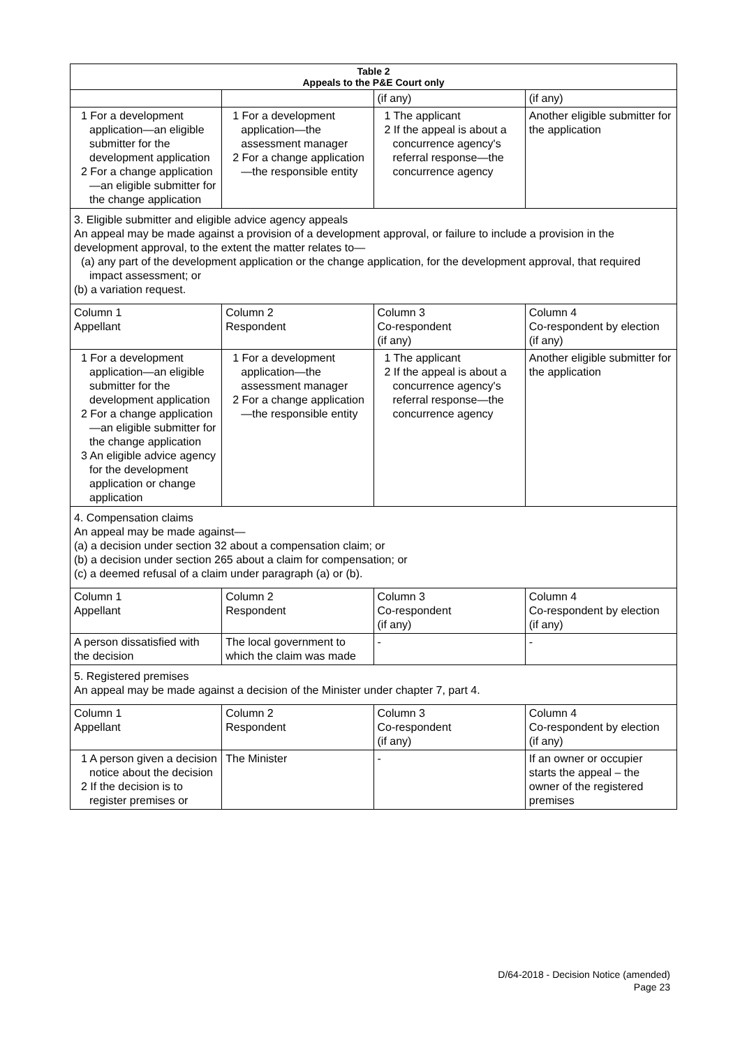| Table 2 Appeals to the P&E Court only | | | |
| --- | --- | --- | --- |
| | | (if any) | (if any) |
| 1 For a development application—an eligible submitter for the development application 2 For a change application—an eligible submitter for the change application | 1 For a development application—the assessment manager 2 For a change application—the responsible entity | 1 The applicant 2 If the appeal is about a concurrence agency's referral response—the concurrence agency | Another eligible submitter for the application |
| 3. Eligible submitter and eligible advice agency appeals An appeal may be made against a provision of a development approval, or failure to include a provision in the development approval, to the extent the matter relates to— (a) any part of the development application or the change application, for the development approval, that required impact assessment; or (b) a variation request. | | | |
| Column 1 Appellant | Column 2 Respondent | Column 3 Co-respondent (if any) | Column 4 Co-respondent by election (if any) |
| 1 For a development application—an eligible submitter for the development application 2 For a change application—an eligible submitter for the change application 3 An eligible advice agency for the development application or change application | 1 For a development application—the assessment manager 2 For a change application—the responsible entity | 1 The applicant 2 If the appeal is about a concurrence agency's referral response—the concurrence agency | Another eligible submitter for the application |
| 4. Compensation claims An appeal may be made against— (a) a decision under section 32 about a compensation claim; or (b) a decision under section 265 about a claim for compensation; or (c) a deemed refusal of a claim under paragraph (a) or (b). | | | |
| Column 1 Appellant | Column 2 Respondent | Column 3 Co-respondent (if any) | Column 4 Co-respondent by election (if any) |
| A person dissatisfied with the decision | The local government to which the claim was made | - | - |
| 5. Registered premises An appeal may be made against a decision of the Minister under chapter 7, part 4. | | | |
| Column 1 Appellant | Column 2 Respondent | Column 3 Co-respondent (if any) | Column 4 Co-respondent by election (if any) |
| 1 A person given a decision notice about the decision 2 If the decision is to register premises or | The Minister | - | If an owner or occupier starts the appeal – the owner of the registered premises |
D/64-2018 - Decision Notice (amended)
Page 23